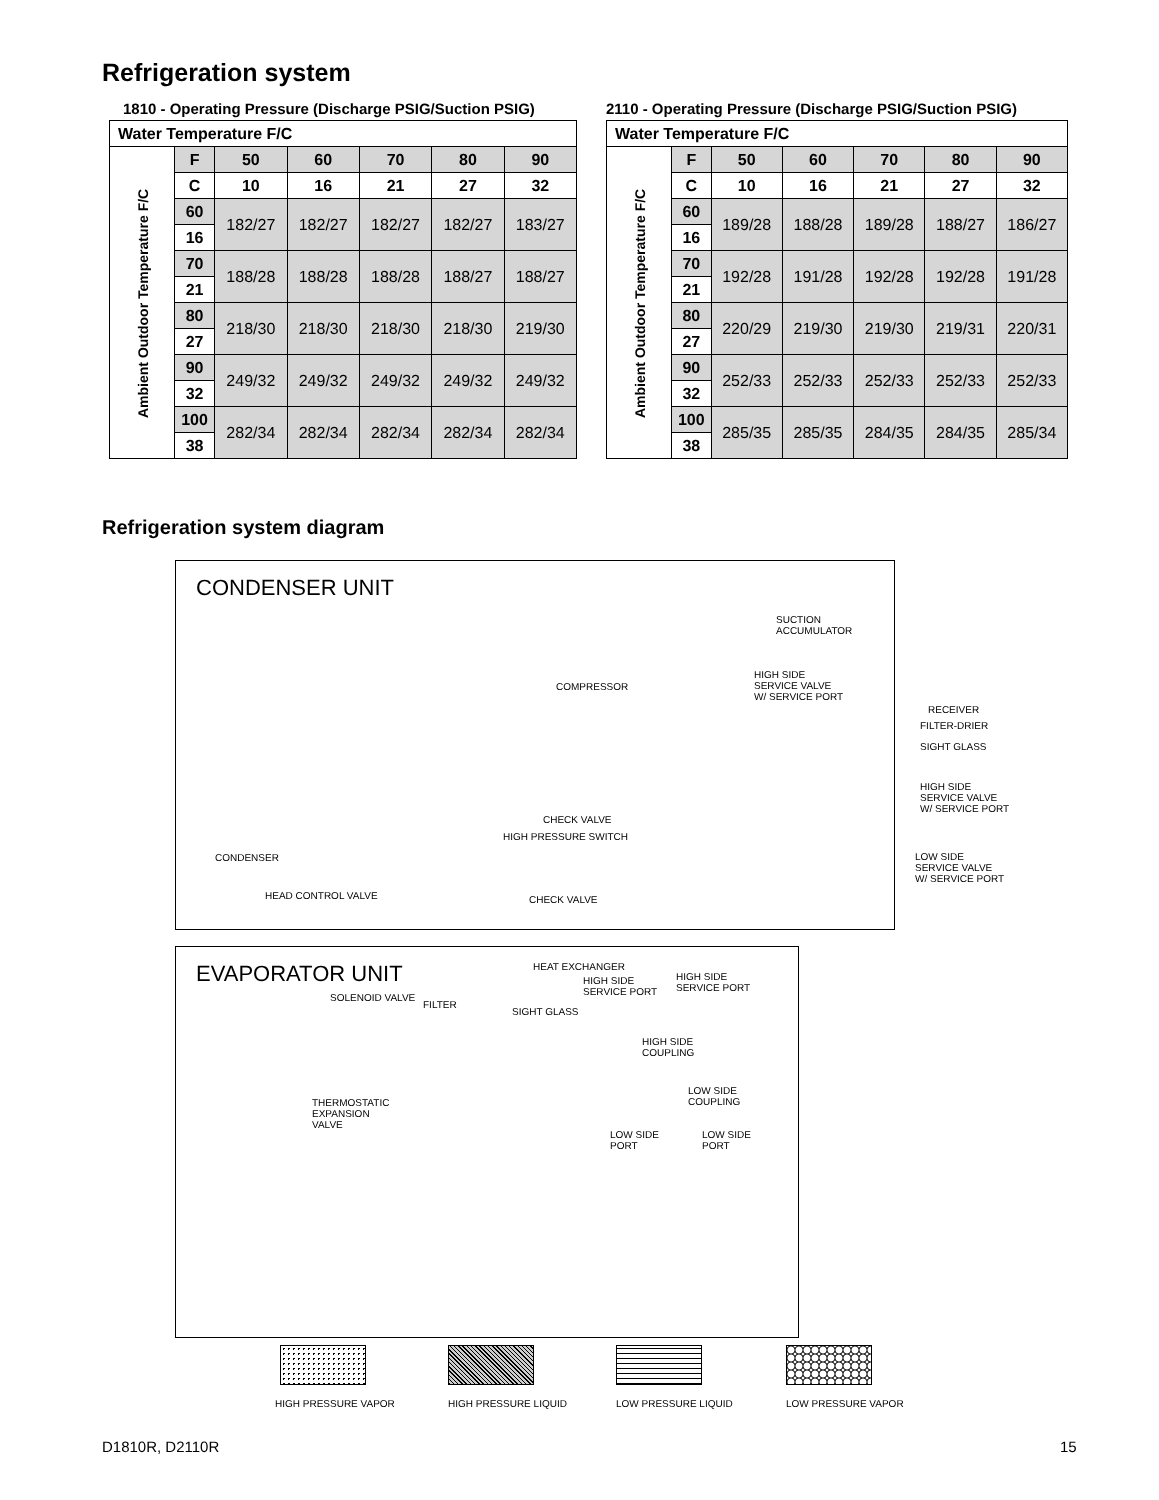Refrigeration system
1810 - Operating Pressure (Discharge PSIG/Suction PSIG)
| Water Temperature F/C | | | | | | |
| --- | --- | --- | --- | --- | --- | --- |
| Ambient Outdoor Temperature F/C | F | 50 | 60 | 70 | 80 | 90 |
| | C | 10 | 16 | 21 | 27 | 32 |
| | 60 | 182/27 | 182/27 | 182/27 | 182/27 | 183/27 |
| | 16 | | | | | |
| | 70 | 188/28 | 188/28 | 188/28 | 188/27 | 188/27 |
| | 21 | | | | | |
| | 80 | 218/30 | 218/30 | 218/30 | 218/30 | 219/30 |
| | 27 | | | | | |
| | 90 | 249/32 | 249/32 | 249/32 | 249/32 | 249/32 |
| | 32 | | | | | |
| | 100 | 282/34 | 282/34 | 282/34 | 282/34 | 282/34 |
| | 38 | | | | | |
2110 - Operating Pressure (Discharge PSIG/Suction PSIG)
| Water Temperature F/C | | | | | | |
| --- | --- | --- | --- | --- | --- | --- |
| Ambient Outdoor Temperature F/C | F | 50 | 60 | 70 | 80 | 90 |
| | C | 10 | 16 | 21 | 27 | 32 |
| | 60 | 189/28 | 188/28 | 189/28 | 188/27 | 186/27 |
| | 16 | | | | | |
| | 70 | 192/28 | 191/28 | 192/28 | 192/28 | 191/28 |
| | 21 | | | | | |
| | 80 | 220/29 | 219/30 | 219/30 | 219/31 | 220/31 |
| | 27 | | | | | |
| | 90 | 252/33 | 252/33 | 252/33 | 252/33 | 252/33 |
| | 32 | | | | | |
| | 100 | 285/35 | 285/35 | 284/35 | 284/35 | 285/34 |
| | 38 | | | | | |
Refrigeration system diagram
CONDENSER UNIT
EVAPORATOR UNIT
SUCTION
ACCUMULATOR
COMPRESSOR
HIGH SIDE
SERVICE VALVE
W/ SERVICE PORT
RECEIVER
FILTER-DRIER
SIGHT GLASS
HIGH SIDE
SERVICE VALVE
W/ SERVICE PORT
CHECK VALVE
HIGH PRESSURE SWITCH
CONDENSER
LOW SIDE
SERVICE VALVE
W/ SERVICE PORT
HEAD CONTROL VALVE CHECK VALVE
HEAT EXCHANGER
HIGH SIDE
SERVICE PORT
HIGH SIDE
SERVICE PORT
SOLENOID VALVE
FILTER
SIGHT GLASS
HIGH SIDE
COUPLING
LOW SIDE
COUPLING
THERMOSTATIC
EXPANSION
VALVE
LOW SIDE
PORT
LOW SIDE
PORT
HIGH PRESSURE VAPOR HIGH PRESSURE LIQUID LOW PRESSURE LIQUID LOW PRESSURE VAPOR
D1810R, D2110R 15